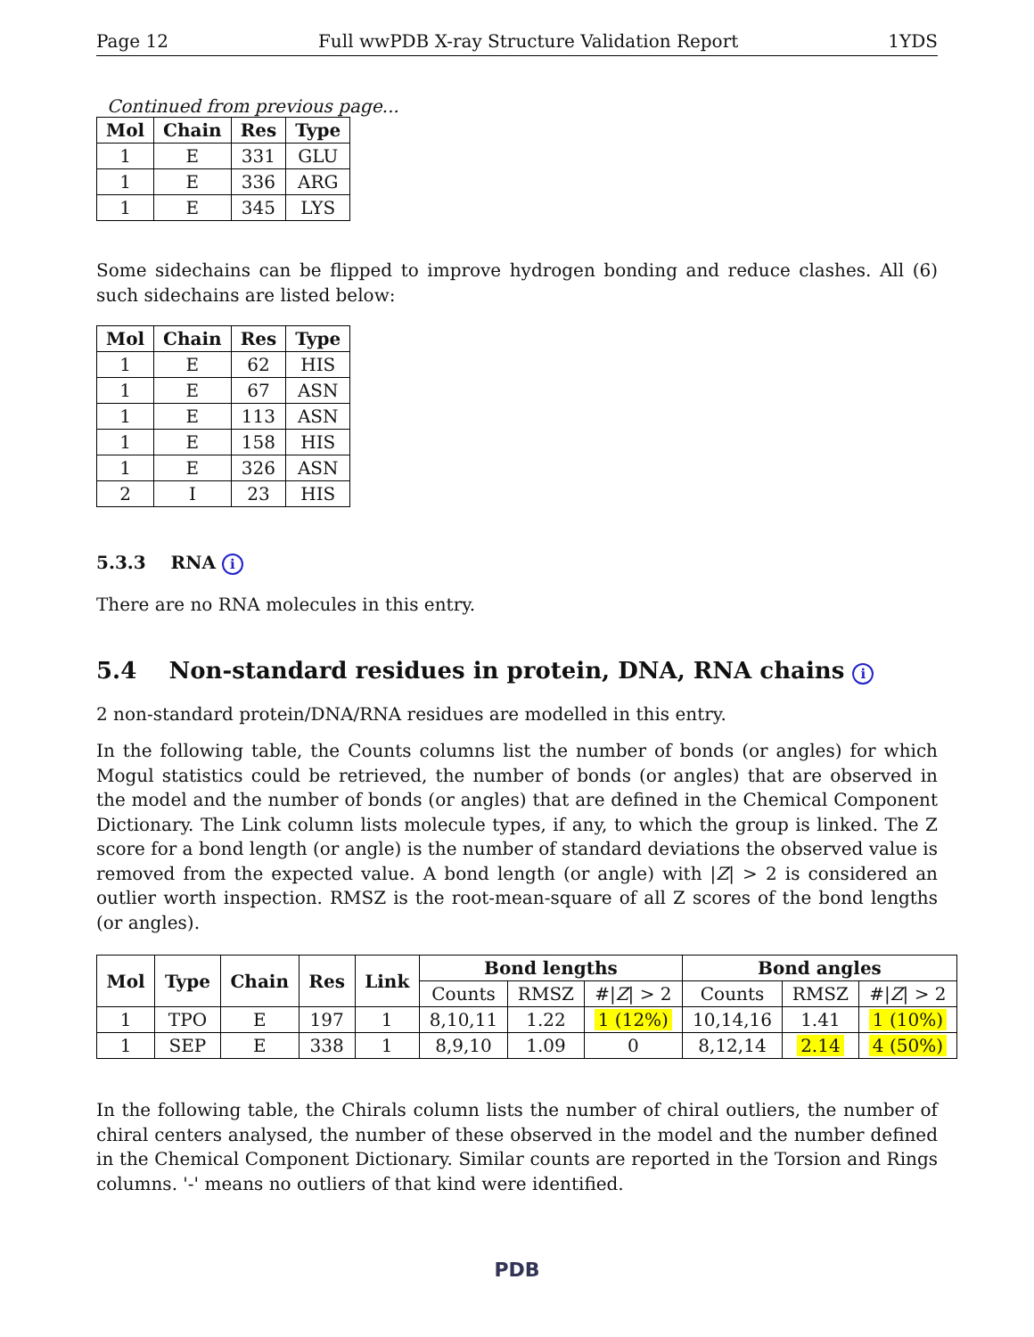Page 12 Full wwPDB X-ray Structure Validation Report 1YDS
Continued from previous page...
| Mol | Chain | Res | Type |
| --- | --- | --- | --- |
| 1 | E | 331 | GLU |
| 1 | E | 336 | ARG |
| 1 | E | 345 | LYS |
Some sidechains can be flipped to improve hydrogen bonding and reduce clashes. All (6) such sidechains are listed below:
| Mol | Chain | Res | Type |
| --- | --- | --- | --- |
| 1 | E | 62 | HIS |
| 1 | E | 67 | ASN |
| 1 | E | 113 | ASN |
| 1 | E | 158 | HIS |
| 1 | E | 326 | ASN |
| 2 | I | 23 | HIS |
5.3.3 RNA i
There are no RNA molecules in this entry.
5.4 Non-standard residues in protein, DNA, RNA chains i
2 non-standard protein/DNA/RNA residues are modelled in this entry.
In the following table, the Counts columns list the number of bonds (or angles) for which Mogul statistics could be retrieved, the number of bonds (or angles) that are observed in the model and the number of bonds (or angles) that are defined in the Chemical Component Dictionary. The Link column lists molecule types, if any, to which the group is linked. The Z score for a bond length (or angle) is the number of standard deviations the observed value is removed from the expected value. A bond length (or angle) with |Z| > 2 is considered an outlier worth inspection. RMSZ is the root-mean-square of all Z scores of the bond lengths (or angles).
| Mol | Type | Chain | Res | Link | Bond lengths | | | Bond angles | | |
| --- | --- | --- | --- | --- | --- | --- | --- | --- | --- | --- |
| | | | | | Counts | RMSZ | #/ Z / > 2 | Counts | RMSZ | #/ Z / > 2 |
| 1 | TPO | E | 197 | 1 | 8,10,11 | 1.22 | 1 (12%) | 10,14,16 | 1.41 | 1 (10%) |
| 1 | SEP | E | 338 | 1 | 8,9,10 | 1.09 | 0 | 8,12,14 | 2.14 | 4 (50%) |
In the following table, the Chirals column lists the number of chiral outliers, the number of chiral centers analysed, the number of these observed in the model and the number defined in the Chemical Component Dictionary. Similar counts are reported in the Torsion and Rings columns. '-' means no outliers of that kind were identified.
PDB